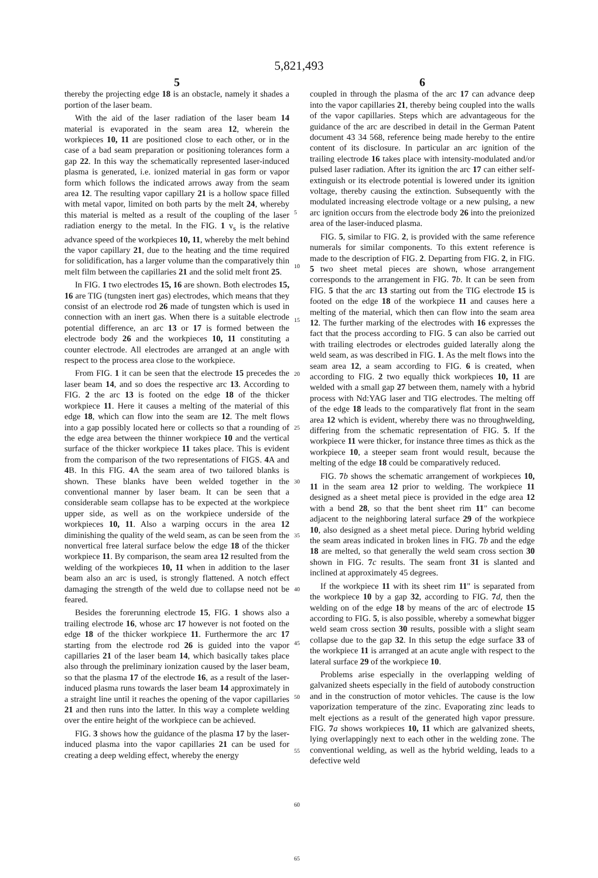5,821,493
5
thereby the projecting edge 18 is an obstacle, namely it shades a portion of the laser beam.
With the aid of the laser radiation of the laser beam 14 material is evaporated in the seam area 12, wherein the workpieces 10, 11 are positioned close to each other, or in the case of a bad seam preparation or positioning tolerances form a gap 22. In this way the schematically represented laser-induced plasma is generated, i.e. ionized material in gas form or vapor form which follows the indicated arrows away from the seam area 12. The resulting vapor capillary 21 is a hollow space filled with metal vapor, limited on both parts by the melt 24, whereby this material is melted as a result of the coupling of the laser radiation energy to the metal. In the FIG. 1 v<sub>s</sub> is the relative advance speed of the workpieces 10, 11, whereby the melt behind the vapor capillary 21, due to the heating and the time required for solidification, has a larger volume than the comparatively thin melt film between the capillaries 21 and the solid melt front 25.
In FIG. 1 two electrodes 15, 16 are shown. Both electrodes 15, 16 are TIG (tungsten inert gas) electrodes, which means that they consist of an electrode rod 26 made of tungsten which is used in connection with an inert gas. When there is a suitable electrode potential difference, an arc 13 or 17 is formed between the electrode body 26 and the workpieces 10, 11 constituting a counter electrode. All electrodes are arranged at an angle with respect to the process area close to the workpiece.
From FIG. 1 it can be seen that the electrode 15 precedes the laser beam 14, and so does the respective arc 13. According to FIG. 2 the arc 13 is footed on the edge 18 of the thicker workpiece 11. Here it causes a melting of the material of this edge 18, which can flow into the seam are 12. The melt flows into a gap possibly located here or collects so that a rounding of the edge area between the thinner workpiece 10 and the vertical surface of the thicker workpiece 11 takes place. This is evident from the comparison of the two representations of FIGS. 4 A and 4 B. In this FIG. 4 A the seam area of two tailored blanks is shown. These blanks have been welded together in the conventional manner by laser beam. It can be seen that a considerable seam collapse has to be expected at the workpiece upper side, as well as on the workpiece underside of the workpieces 10, 11. Also a warping occurs in the area 12 diminishing the quality of the weld seam, as can be seen from the nonvertical free lateral surface below the edge 18 of the thicker workpiece 11. By comparison, the seam area 12 resulted from the welding of the workpieces 10, 11 when in addition to the laser beam also an arc is used, is strongly flattened. A notch effect damaging the strength of the weld due to collapse need not be feared.
Besides the forerunning electrode 15, FIG. 1 shows also a trailing electrode 16, whose arc 17 however is not footed on the edge 18 of the thicker workpiece 11. Furthermore the arc 17 starting from the electrode rod 26 is guided into the vapor capillaries 21 of the laser beam 14, which basically takes place also through the preliminary ionization caused by the laser beam, so that the plasma 17 of the electrode 16, as a result of the laser-induced plasma runs towards the laser beam 14 approximately in a straight line until it reaches the opening of the vapor capillaries 21 and then runs into the latter. In this way a complete welding over the entire height of the workpiece can be achieved.
FIG. 3 shows how the guidance of the plasma 17 by the laser-induced plasma into the vapor capillaries 21 can be used for creating a deep welding effect, whereby the energy
5
10
15
20
25
30
35
40
45
50
55
60
65
6
coupled in through the plasma of the arc 17 can advance deep into the vapor capillaries 21, thereby being coupled into the walls of the vapor capillaries. Steps which are advantageous for the guidance of the arc are described in detail in the German Patent document 43 34 568, reference being made hereby to the entire content of its disclosure. In particular an arc ignition of the trailing electrode 16 takes place with intensity-modulated and/or pulsed laser radiation. After its ignition the arc 17 can either self-extinguish or its electrode potential is lowered under its ignition voltage, thereby causing the extinction. Subsequently with the modulated increasing electrode voltage or a new pulsing, a new arc ignition occurs from the electrode body 26 into the preionized area of the laser-induced plasma.
FIG. 5, similar to FIG. 2, is provided with the same reference numerals for similar components. To this extent reference is made to the description of FIG. 2. Departing from FIG. 2, in FIG. 5 two sheet metal pieces are shown, whose arrangement corresponds to the arrangement in FIG. 7 b. It can be seen from FIG. 5 that the arc 13 starting out from the TIG electrode 15 is footed on the edge 18 of the workpiece 11 and causes here a melting of the material, which then can flow into the seam area 12. The further marking of the electrodes with 16 expresses the fact that the process according to FIG. 5 can also be carried out with trailing electrodes or electrodes guided laterally along the weld seam, as was described in FIG. 1. As the melt flows into the seam area 12, a seam according to FIG. 6 is created, when according to FIG. 2 two equally thick workpieces 10, 11 are welded with a small gap 27 between them, namely with a hybrid process with Nd:YAG laser and TIG electrodes. The melting off of the edge 18 leads to the comparatively flat front in the seam area 12 which is evident, whereby there was no throughwelding, differing from the schematic representation of FIG. 5. If the workpiece 11 were thicker, for instance three times as thick as the workpiece 10, a steeper seam front would result, because the melting of the edge 18 could be comparatively reduced.
FIG. 7 b shows the schematic arrangement of workpieces 10, 11 in the seam area 12 prior to welding. The workpiece 11 designed as a sheet metal piece is provided in the edge area 12 with a bend 28, so that the bent sheet rim 11" can become adjacent to the neighboring lateral surface 29 of the workpiece 10, also designed as a sheet metal piece. During hybrid welding the seam areas indicated in broken lines in FIG. 7 b and the edge 18 are melted, so that generally the weld seam cross section 30 shown in FIG. 7 c results. The seam front 31 is slanted and inclined at approximately 45 degrees.
If the workpiece 11 with its sheet rim 11" is separated from the workpiece 10 by a gap 32, according to FIG. 7 d, then the welding on of the edge 18 by means of the arc of electrode 15 according to FIG. 5, is also possible, whereby a somewhat bigger weld seam cross section 30 results, possible with a slight seam collapse due to the gap 32. In this setup the edge surface 33 of the workpiece 11 is arranged at an acute angle with respect to the lateral surface 29 of the workpiece 10.
Problems arise especially in the overlapping welding of galvanized sheets especially in the field of autobody construction and in the construction of motor vehicles. The cause is the low vaporization temperature of the zinc. Evaporating zinc leads to melt ejections as a result of the generated high vapor pressure. FIG. 7 a shows workpieces 10, 11 which are galvanized sheets, lying overlappingly next to each other in the welding zone. The conventional welding, as well as the hybrid welding, leads to a defective weld